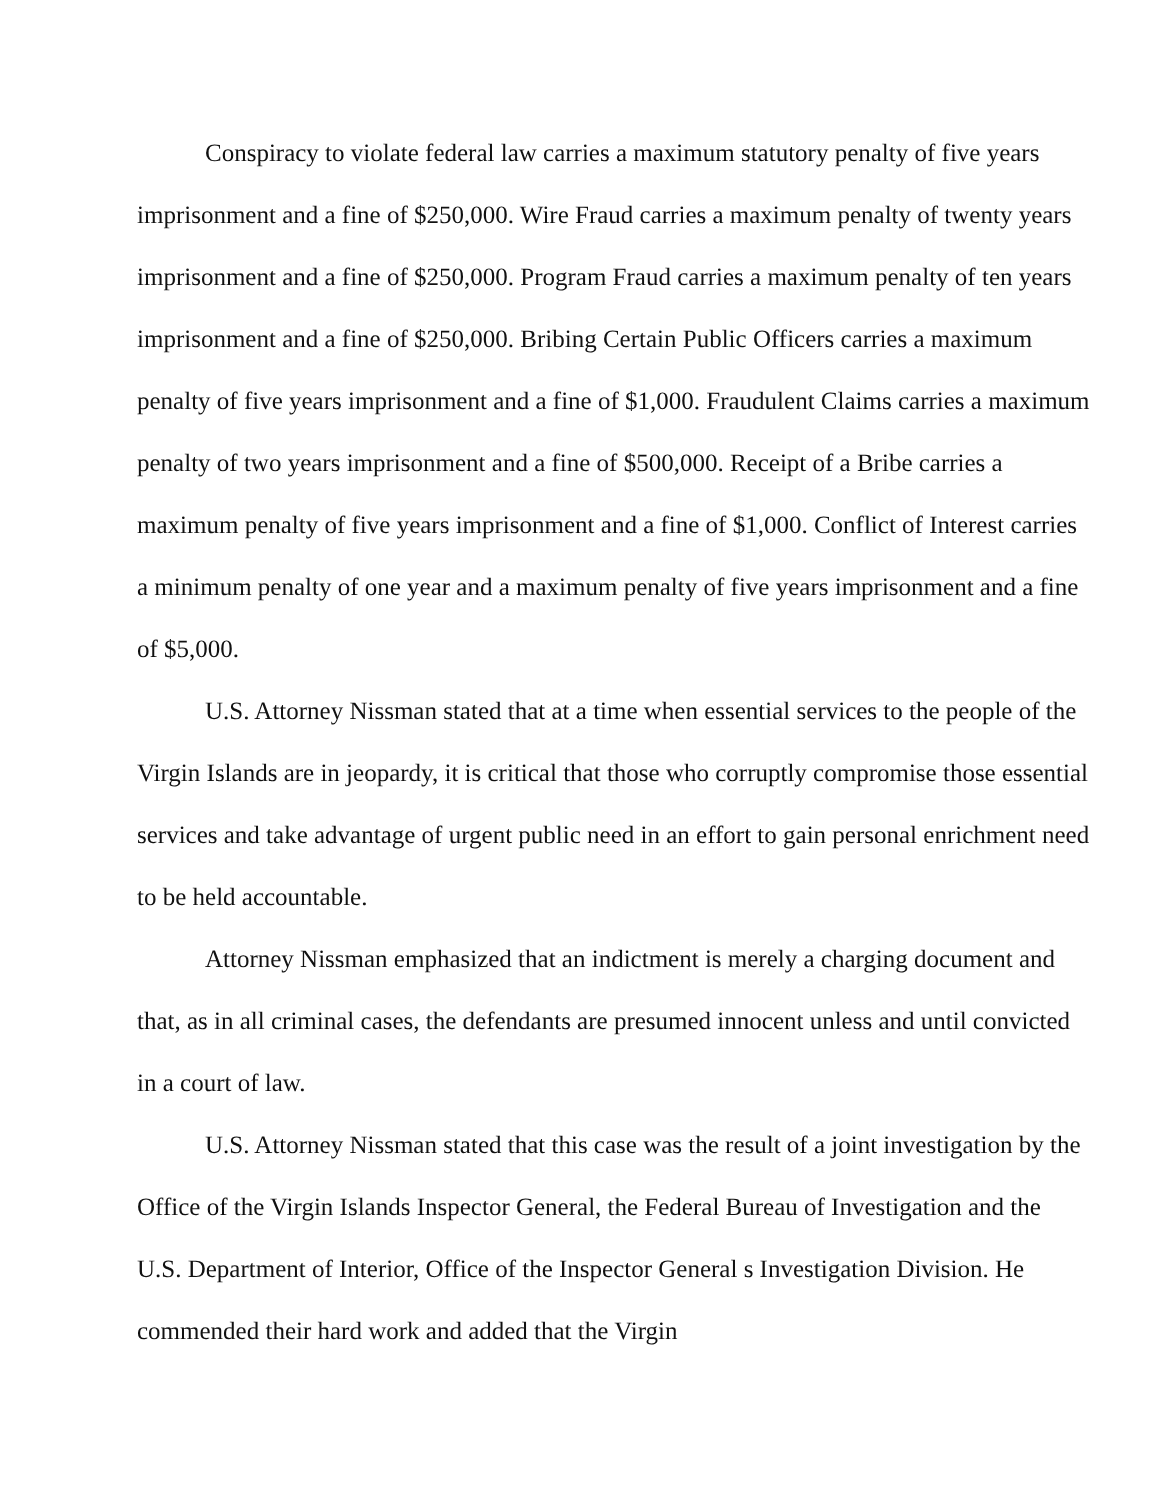Conspiracy to violate federal law carries a maximum statutory penalty of five years imprisonment and a fine of $250,000. Wire Fraud carries a maximum penalty of twenty years imprisonment and a fine of $250,000. Program Fraud carries a maximum penalty of ten years imprisonment and a fine of $250,000. Bribing Certain Public Officers carries a maximum penalty of five years imprisonment and a fine of $1,000. Fraudulent Claims carries a maximum penalty of two years imprisonment and a fine of $500,000. Receipt of a Bribe carries a maximum penalty of five years imprisonment and a fine of $1,000. Conflict of Interest carries a minimum penalty of one year and a maximum penalty of five years imprisonment and a fine of $5,000.
U.S. Attorney Nissman stated that at a time when essential services to the people of the Virgin Islands are in jeopardy, it is critical that those who corruptly compromise those essential services and take advantage of urgent public need in an effort to gain personal enrichment need to be held accountable.
Attorney Nissman emphasized that an indictment is merely a charging document and that, as in all criminal cases, the defendants are presumed innocent unless and until convicted in a court of law.
U.S. Attorney Nissman stated that this case was the result of a joint investigation by the Office of the Virgin Islands Inspector General, the Federal Bureau of Investigation and the U.S. Department of Interior, Office of the Inspector General s Investigation Division. He commended their hard work and added that the Virgin